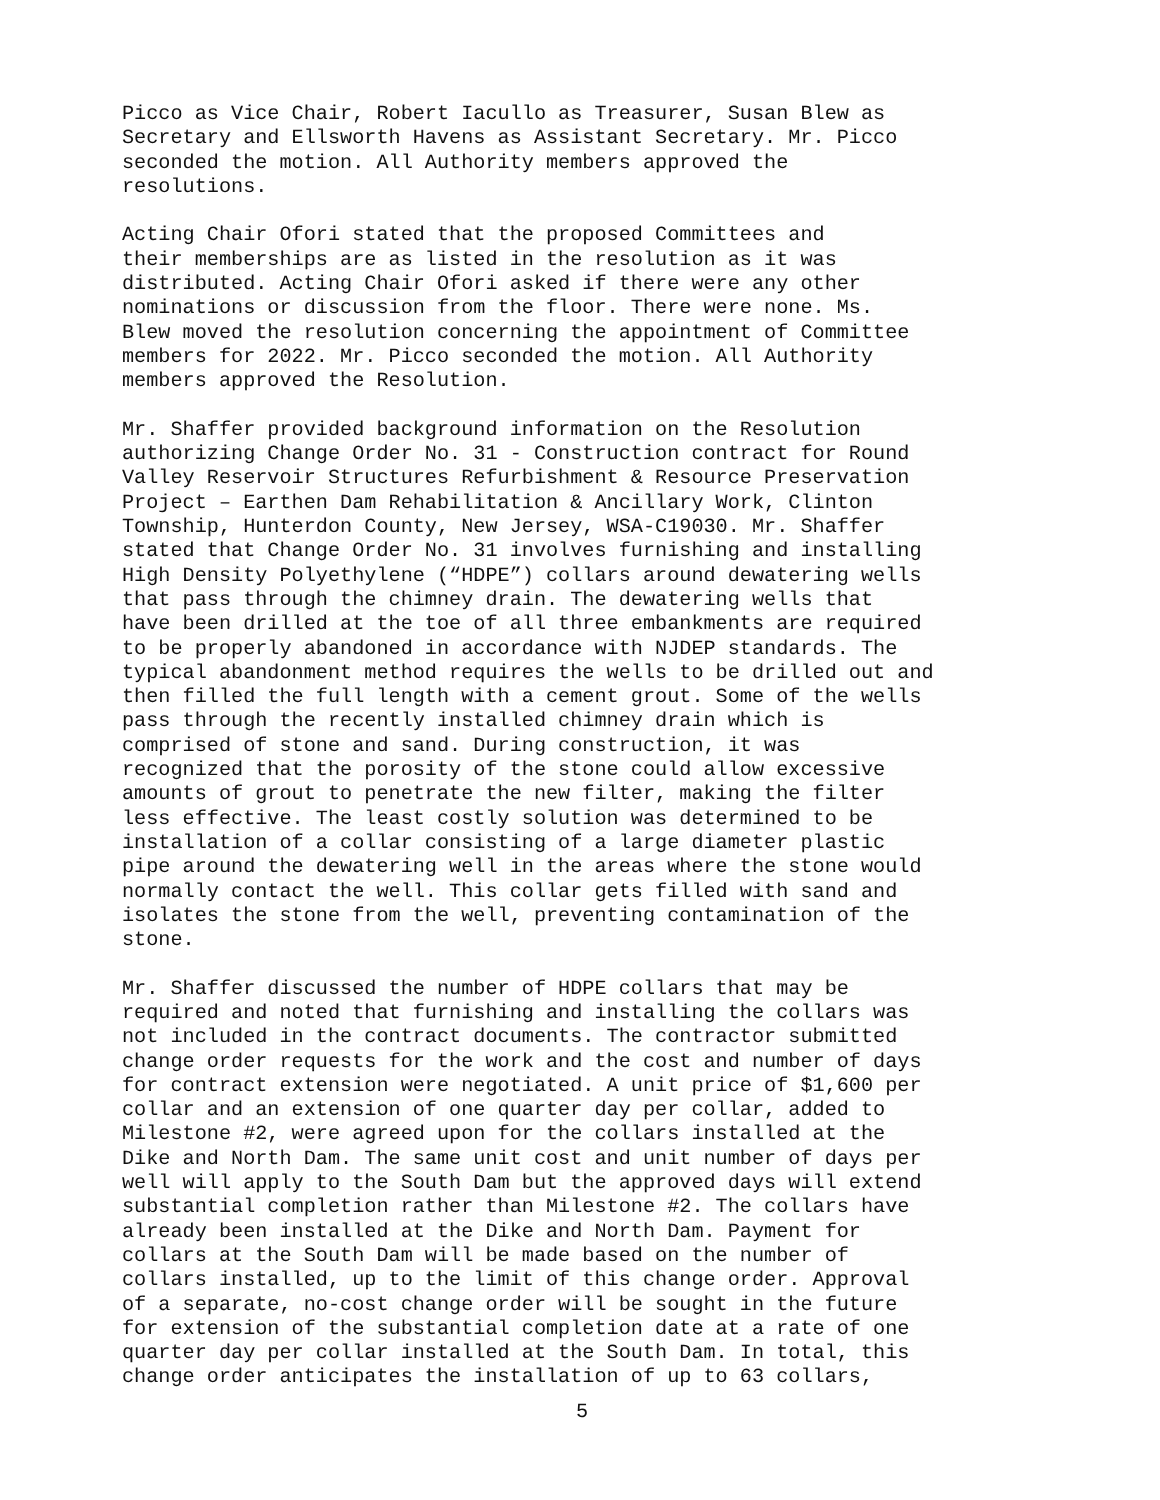Picco as Vice Chair, Robert Iacullo as Treasurer, Susan Blew as Secretary and Ellsworth Havens as Assistant Secretary. Mr. Picco seconded the motion. All Authority members approved the resolutions.
Acting Chair Ofori stated that the proposed Committees and their memberships are as listed in the resolution as it was distributed. Acting Chair Ofori asked if there were any other nominations or discussion from the floor. There were none. Ms. Blew moved the resolution concerning the appointment of Committee members for 2022. Mr. Picco seconded the motion. All Authority members approved the Resolution.
Mr. Shaffer provided background information on the Resolution authorizing Change Order No. 31 - Construction contract for Round Valley Reservoir Structures Refurbishment & Resource Preservation Project – Earthen Dam Rehabilitation & Ancillary Work, Clinton Township, Hunterdon County, New Jersey, WSA-C19030. Mr. Shaffer stated that Change Order No. 31 involves furnishing and installing High Density Polyethylene (“HDPE”) collars around dewatering wells that pass through the chimney drain. The dewatering wells that have been drilled at the toe of all three embankments are required to be properly abandoned in accordance with NJDEP standards. The typical abandonment method requires the wells to be drilled out and then filled the full length with a cement grout. Some of the wells pass through the recently installed chimney drain which is comprised of stone and sand. During construction, it was recognized that the porosity of the stone could allow excessive amounts of grout to penetrate the new filter, making the filter less effective. The least costly solution was determined to be installation of a collar consisting of a large diameter plastic pipe around the dewatering well in the areas where the stone would normally contact the well. This collar gets filled with sand and isolates the stone from the well, preventing contamination of the stone.
Mr. Shaffer discussed the number of HDPE collars that may be required and noted that furnishing and installing the collars was not included in the contract documents. The contractor submitted change order requests for the work and the cost and number of days for contract extension were negotiated. A unit price of $1,600 per collar and an extension of one quarter day per collar, added to Milestone #2, were agreed upon for the collars installed at the Dike and North Dam. The same unit cost and unit number of days per well will apply to the South Dam but the approved days will extend substantial completion rather than Milestone #2. The collars have already been installed at the Dike and North Dam. Payment for collars at the South Dam will be made based on the number of collars installed, up to the limit of this change order. Approval of a separate, no-cost change order will be sought in the future for extension of the substantial completion date at a rate of one quarter day per collar installed at the South Dam. In total, this change order anticipates the installation of up to 63 collars,
5